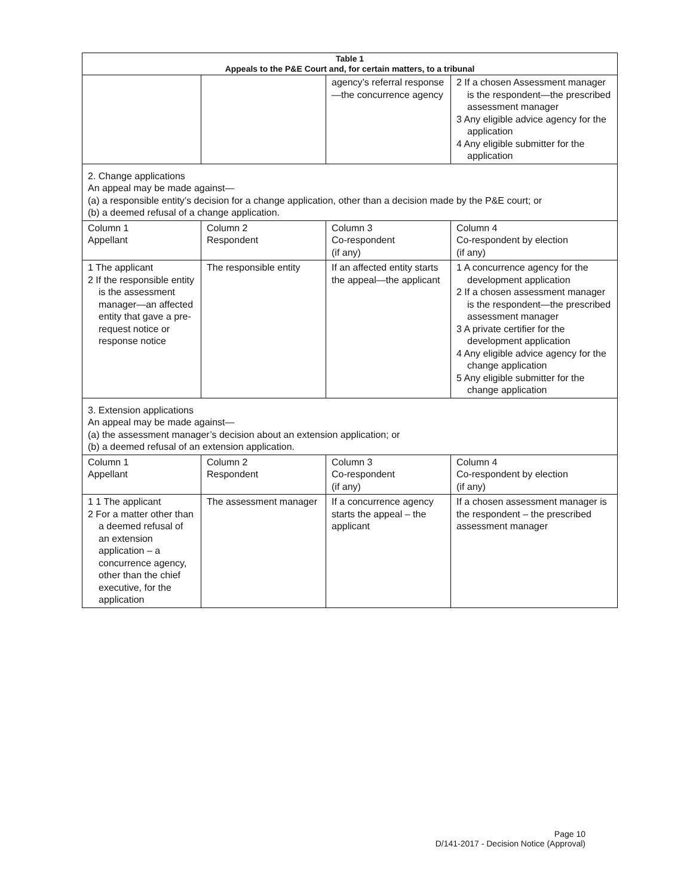| Table 1 Appeals to the P&E Court and, for certain matters, to a tribunal | | | |
| --- | --- | --- | --- |
| | | agency’s referral response—the concurrence agency | 2 If a chosen Assessment manager is the respondent—the prescribed assessment manager 3 Any eligible advice agency for the application 4 Any eligible submitter for the application |
| 2. Change applications An appeal may be made against— (a) a responsible entity’s decision for a change application, other than a decision made by the P&E court; or (b) a deemed refusal of a change application. | | | |
| Column 1 Appellant | Column 2 Respondent | Column 3 Co-respondent (if any) | Column 4 Co-respondent by election (if any) |
| 1 The applicant 2 If the responsible entity is the assessment manager—an affected entity that gave a pre-request notice or response notice | The responsible entity | If an affected entity starts the appeal—the applicant | 1 A concurrence agency for the development application 2 If a chosen assessment manager is the respondent—the prescribed assessment manager 3 A private certifier for the development application 4 Any eligible advice agency for the change application 5 Any eligible submitter for the change application |
| 3. Extension applications An appeal may be made against— (a) the assessment manager’s decision about an extension application; or (b) a deemed refusal of an extension application. | | | |
| Column 1 Appellant | Column 2 Respondent | Column 3 Co-respondent (if any) | Column 4 Co-respondent by election (if any) |
| 1 1 The applicant 2 For a matter other than a deemed refusal of an extension application – a concurrence agency, other than the chief executive, for the application | The assessment manager | If a concurrence agency starts the appeal – the applicant | If a chosen assessment manager is the respondent – the prescribed assessment manager |
Page 10
D/141-2017 - Decision Notice (Approval)